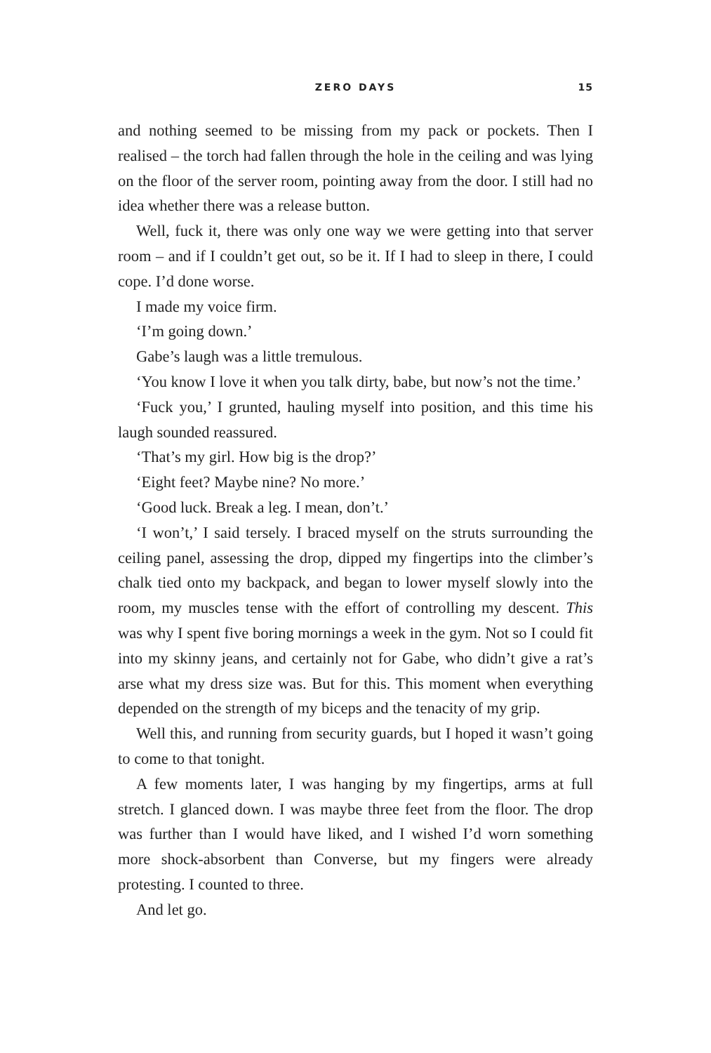ZERO DAYS 15
and nothing seemed to be missing from my pack or pockets. Then I realised – the torch had fallen through the hole in the ceiling and was lying on the floor of the server room, pointing away from the door. I still had no idea whether there was a release button.
Well, fuck it, there was only one way we were getting into that server room – and if I couldn’t get out, so be it. If I had to sleep in there, I could cope. I’d done worse.
I made my voice firm.
‘I’m going down.’
Gabe’s laugh was a little tremulous.
‘You know I love it when you talk dirty, babe, but now’s not the time.’
‘Fuck you,’ I grunted, hauling myself into position, and this time his laugh sounded reassured.
‘That’s my girl. How big is the drop?’
‘Eight feet? Maybe nine? No more.’
‘Good luck. Break a leg. I mean, don’t.’
‘I won’t,’ I said tersely. I braced myself on the struts surrounding the ceiling panel, assessing the drop, dipped my fingertips into the climber’s chalk tied onto my backpack, and began to lower myself slowly into the room, my muscles tense with the effort of controlling my descent. This was why I spent five boring mornings a week in the gym. Not so I could fit into my skinny jeans, and certainly not for Gabe, who didn’t give a rat’s arse what my dress size was. But for this. This moment when everything depended on the strength of my biceps and the tenacity of my grip.
Well this, and running from security guards, but I hoped it wasn’t going to come to that tonight.
A few moments later, I was hanging by my fingertips, arms at full stretch. I glanced down. I was maybe three feet from the floor. The drop was further than I would have liked, and I wished I’d worn something more shock-absorbent than Converse, but my fingers were already protesting. I counted to three.
And let go.